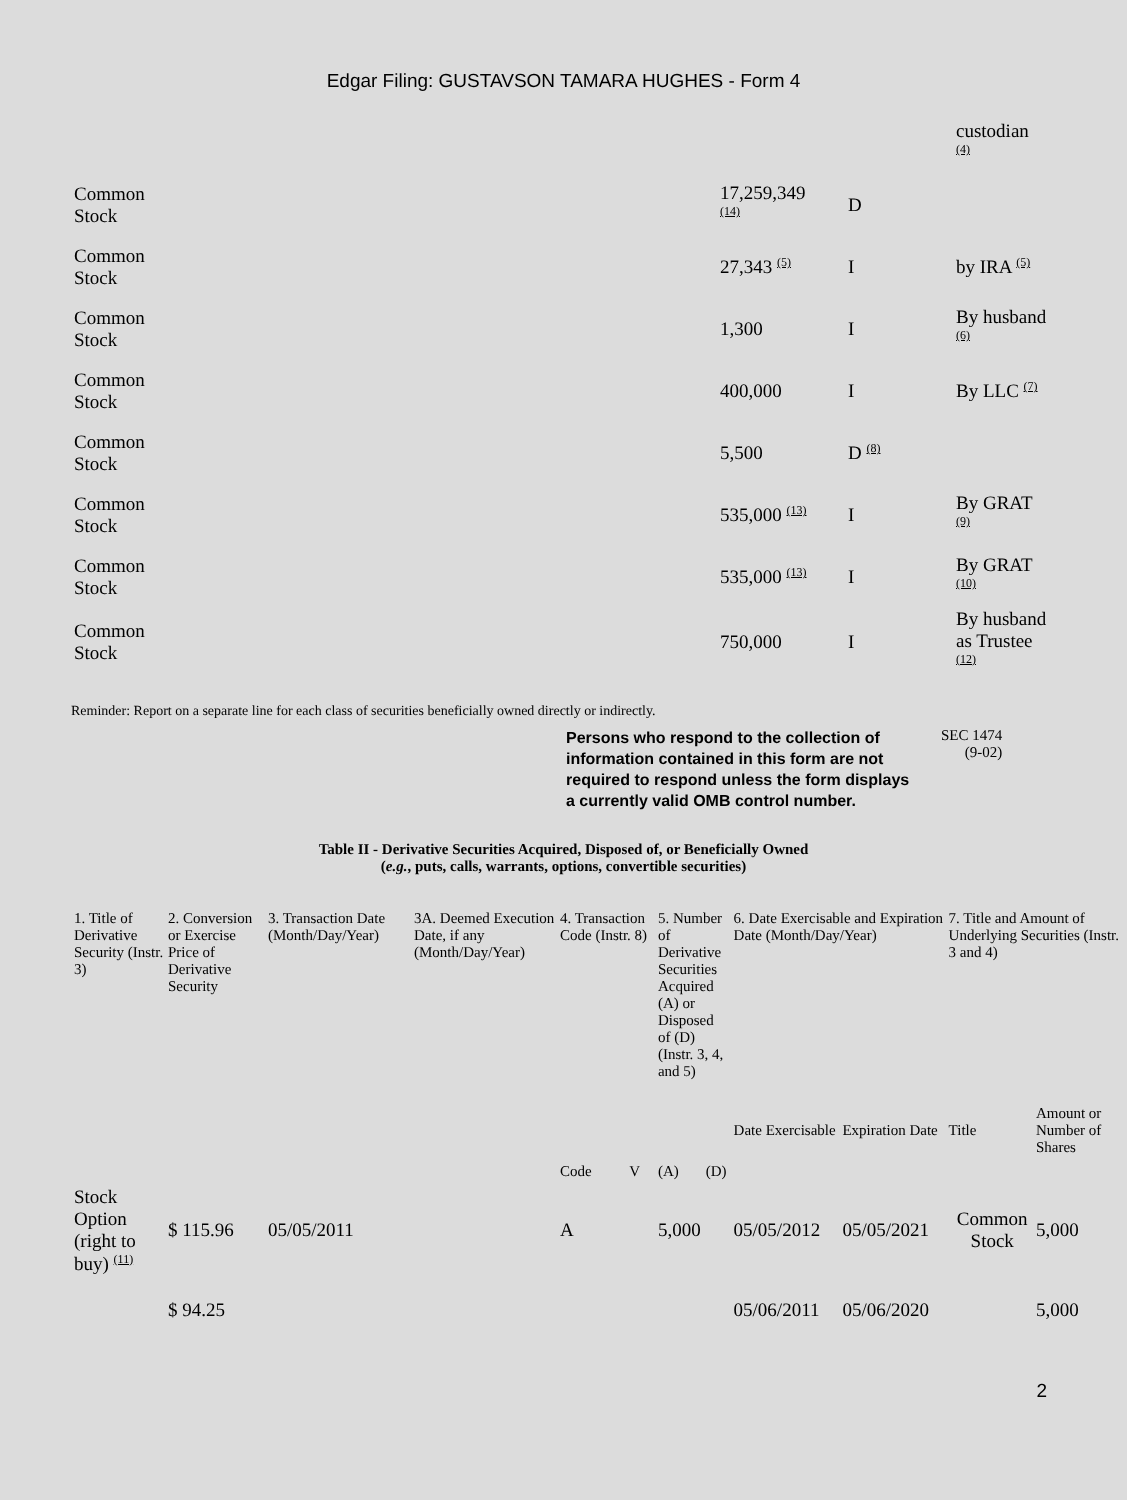Edgar Filing: GUSTAVSON TAMARA HUGHES - Form 4
| | | | custodian <sup>(4)</sup> |
| Common Stock | 17,259,349 <sup>(14)</sup> | D | |
| Common Stock | 27,343 <sup>(5)</sup> | I | by IRA <sup>(5)</sup> |
| Common Stock | 1,300 | I | By husband <sup>(6)</sup> |
| Common Stock | 400,000 | I | By LLC <sup>(7)</sup> |
| Common Stock | 5,500 | D <sup>(8)</sup> | |
| Common Stock | 535,000 <sup>(13)</sup> | I | By GRAT <sup>(9)</sup> |
| Common Stock | 535,000 <sup>(13)</sup> | I | By GRAT <sup>(10)</sup> |
| Common Stock | 750,000 | I | By husband as Trustee <sup>(12)</sup> |
Reminder: Report on a separate line for each class of securities beneficially owned directly or indirectly.
Persons who respond to the collection of information contained in this form are not required to respond unless the form displays a currently valid OMB control number.
SEC 1474
(9-02)
Table II - Derivative Securities Acquired, Disposed of, or Beneficially Owned
(e.g., puts, calls, warrants, options, convertible securities)
| 1. Title of Derivative Security (Instr. 3) | 2. Conversion or Exercise Price of Derivative Security | 3. Transaction Date (Month/Day/Year) | 3A. Deemed Execution Date, if any (Month/Day/Year) | 4. Transaction Code (Instr. 8) | | 5. Number of Derivative Securities Acquired (A) or Disposed of (D) (Instr. 3, 4, and 5) | | 6. Date Exercisable and Expiration Date (Month/Day/Year) | | 7. Title and Amount of Underlying Securities (Instr. 3 and 4) | |
| --- | --- | --- | --- | --- | --- | --- | --- | --- | --- | --- | --- |
| | | | | Code | V | (A) | (D) | Date Exercisable | Expiration Date | Title | Amount or Number of Shares |
| Stock Option (right to buy) <sup>(11)</sup> | $ 115.96 | 05/05/2011 | | A | | 5,000 | | 05/05/2012 | 05/05/2021 | Common Stock | 5,000 |
| | $ 94.25 | | | | | | | 05/06/2011 | 05/06/2020 | | 5,000 |
2